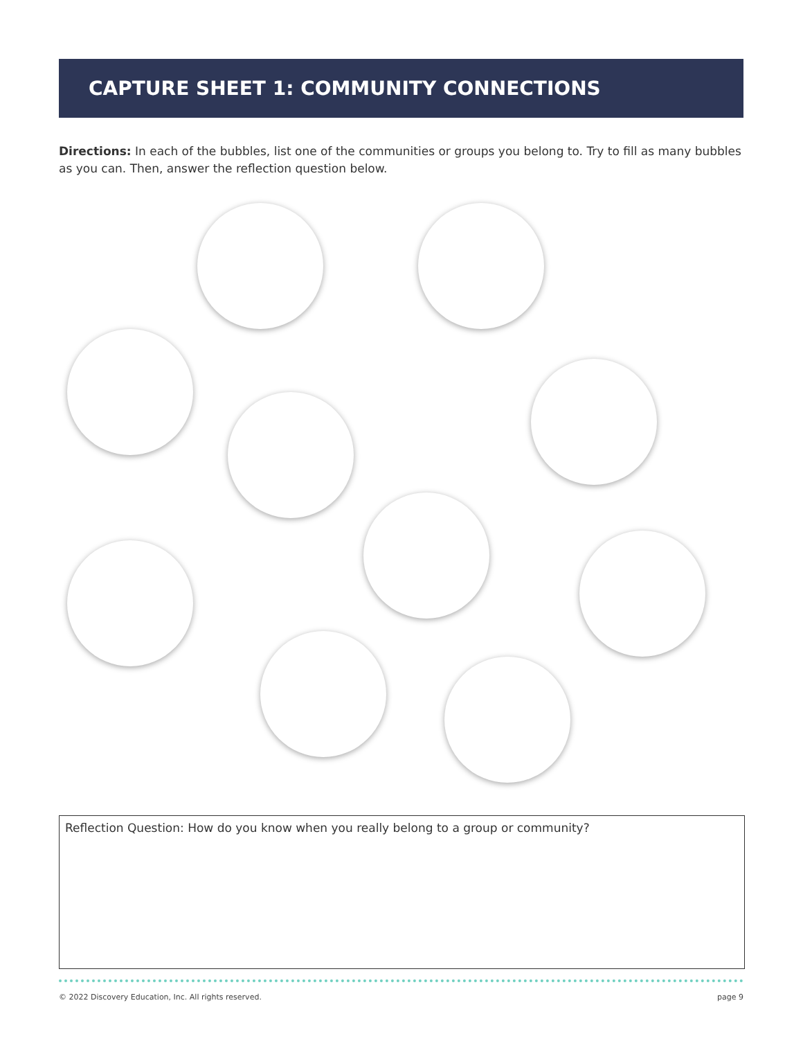CAPTURE SHEET 1: COMMUNITY CONNECTIONS
Directions: In each of the bubbles, list one of the communities or groups you belong to. Try to fill as many bubbles as you can. Then, answer the reflection question below.
Reflection Question: How do you know when you really belong to a group or community?
© 2022 Discovery Education, Inc. All rights reserved. page 9